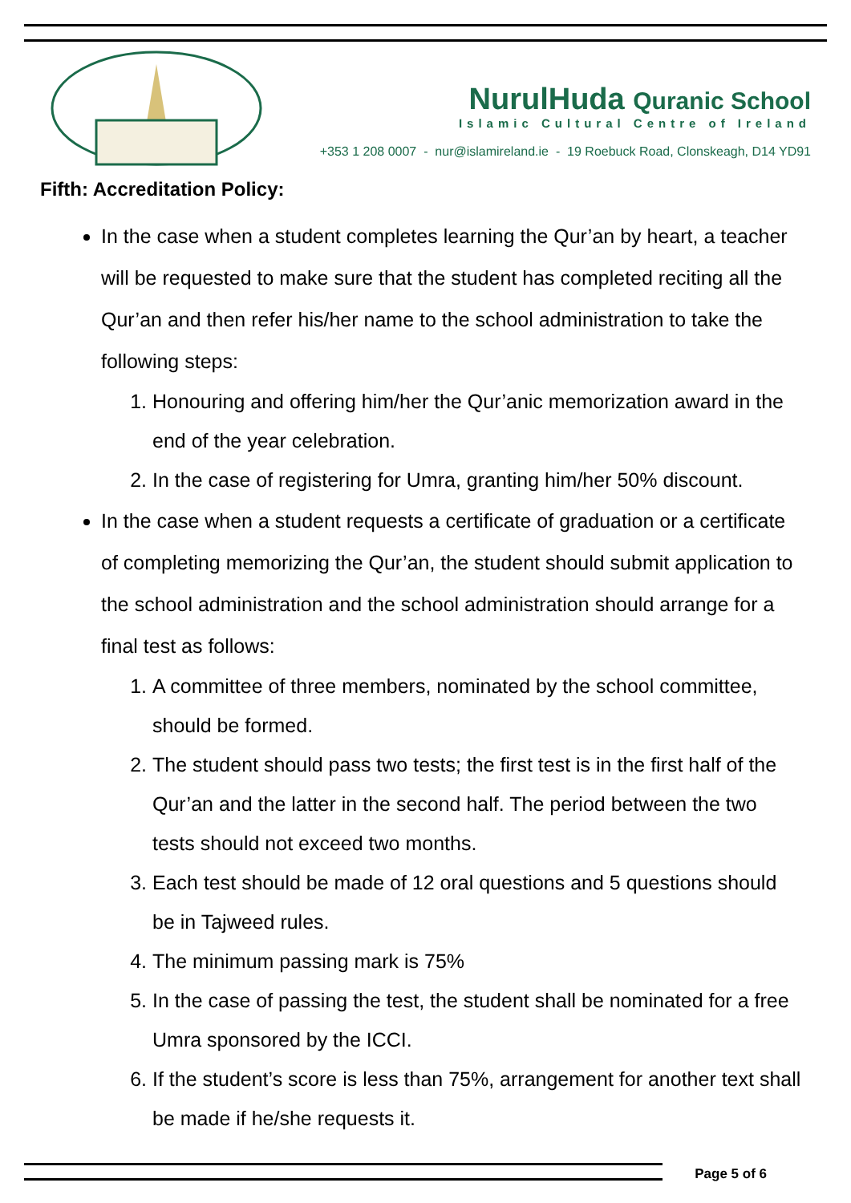NurulHuda Quranic School
Islamic Cultural Centre of Ireland
+353 1 208 0007 - nur@islamireland.ie - 19 Roebuck Road, Clonskeagh, D14 YD91
Fifth: Accreditation Policy:
In the case when a student completes learning the Qur’an by heart, a teacher will be requested to make sure that the student has completed reciting all the Qur’an and then refer his/her name to the school administration to take the following steps:
1. Honouring and offering him/her the Qur’anic memorization award in the end of the year celebration.
2. In the case of registering for Umra, granting him/her 50% discount.
In the case when a student requests a certificate of graduation or a certificate of completing memorizing the Qur’an, the student should submit application to the school administration and the school administration should arrange for a final test as follows:
1. A committee of three members, nominated by the school committee, should be formed.
2. The student should pass two tests; the first test is in the first half of the Qur’an and the latter in the second half. The period between the two tests should not exceed two months.
3. Each test should be made of 12 oral questions and 5 questions should be in Tajweed rules.
4. The minimum passing mark is 75%
5. In the case of passing the test, the student shall be nominated for a free Umra sponsored by the ICCI.
6. If the student’s score is less than 75%, arrangement for another text shall be made if he/she requests it.
Page 5 of 6